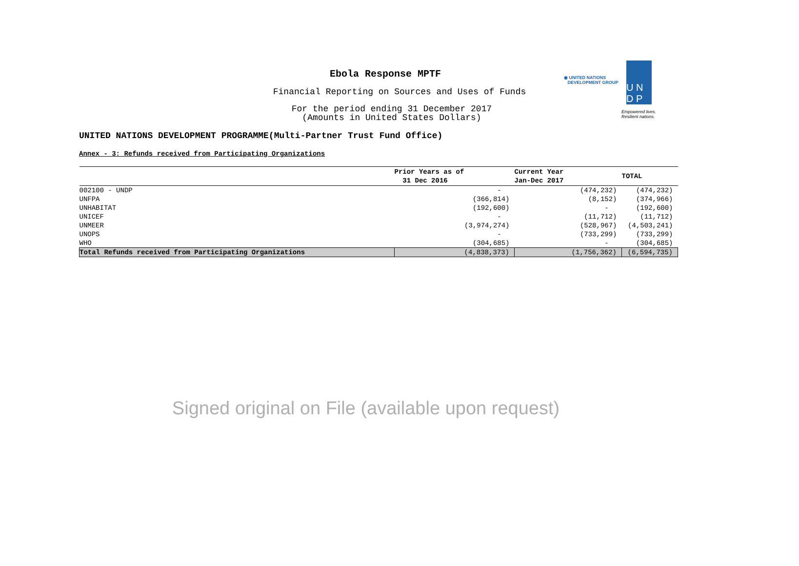Ebola Response MPTF
Financial Reporting on Sources and Uses of Funds
For the period ending 31 December 2017
(Amounts in United States Dollars)
◉ UNITED NATIONS
DEVELOPMENT GROUP
U N
D P
Empowered lives.
Resilient nations.
UNITED NATIONS DEVELOPMENT PROGRAMME(Multi-Partner Trust Fund Office)
Annex - 3: Refunds received from Participating Organizations
| | Prior Years as of 31 Dec 2016 | Current Year Jan-Dec 2017 | TOTAL |
| --- | --- | --- | --- |
| 002100 - UNDP | - | (474,232) | (474,232) |
| UNFPA | (366,814) | (8,152) | (374,966) |
| UNHABITAT | (192,600) | - | (192,600) |
| UNICEF | - | (11,712) | (11,712) |
| UNMEER | (3,974,274) | (528,967) | (4,503,241) |
| UNOPS | - | (733,299) | (733,299) |
| WHO | (304,685) | - | (304,685) |
| Total Refunds received from Participating Organizations | (4,838,373) | (1,756,362) | (6,594,735) |
Signed original on File (available upon request)